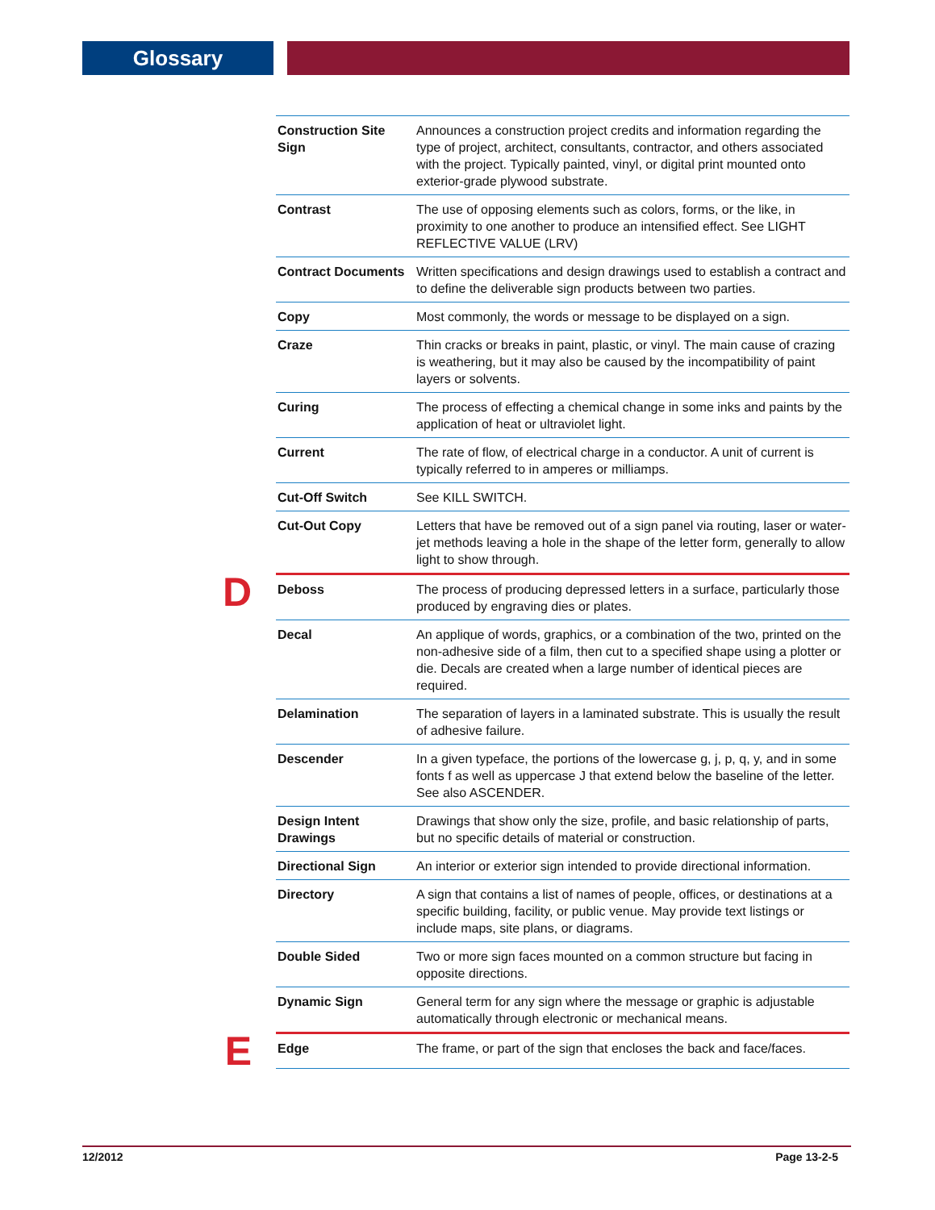Glossary
| | Construction Site Sign | Announces a construction project credits and information regarding the type of project, architect, consultants, contractor, and others associated with the project. Typically painted, vinyl, or digital print mounted onto exterior-grade plywood substrate. |
| | Contrast | The use of opposing elements such as colors, forms, or the like, in proximity to one another to produce an intensified effect. See LIGHT REFLECTIVE VALUE (LRV) |
| | Contract Documents | Written specifications and design drawings used to establish a contract and to define the deliverable sign products between two parties. |
| | Copy | Most commonly, the words or message to be displayed on a sign. |
| | Craze | Thin cracks or breaks in paint, plastic, or vinyl. The main cause of crazing is weathering, but it may also be caused by the incompatibility of paint layers or solvents. |
| | Curing | The process of effecting a chemical change in some inks and paints by the application of heat or ultraviolet light. |
| | Current | The rate of flow, of electrical charge in a conductor. A unit of current is typically referred to in amperes or milliamps. |
| | Cut-Off Switch | See KILL SWITCH. |
| | Cut-Out Copy | Letters that have be removed out of a sign panel via routing, laser or water-jet methods leaving a hole in the shape of the letter form, generally to allow light to show through. |
| D | Deboss | The process of producing depressed letters in a surface, particularly those produced by engraving dies or plates. |
| | Decal | An applique of words, graphics, or a combination of the two, printed on the non-adhesive side of a film, then cut to a specified shape using a plotter or die. Decals are created when a large number of identical pieces are required. |
| | Delamination | The separation of layers in a laminated substrate. This is usually the result of adhesive failure. |
| | Descender | In a given typeface, the portions of the lowercase g, j, p, q, y, and in some fonts f as well as uppercase J that extend below the baseline of the letter. See also ASCENDER. |
| | Design Intent Drawings | Drawings that show only the size, profile, and basic relationship of parts, but no specific details of material or construction. |
| | Directional Sign | An interior or exterior sign intended to provide directional information. |
| | Directory | A sign that contains a list of names of people, offices, or destinations at a specific building, facility, or public venue. May provide text listings or include maps, site plans, or diagrams. |
| | Double Sided | Two or more sign faces mounted on a common structure but facing in opposite directions. |
| | Dynamic Sign | General term for any sign where the message or graphic is adjustable automatically through electronic or mechanical means. |
| E | Edge | The frame, or part of the sign that encloses the back and face/faces. |
12/2012 Page 13-2-5